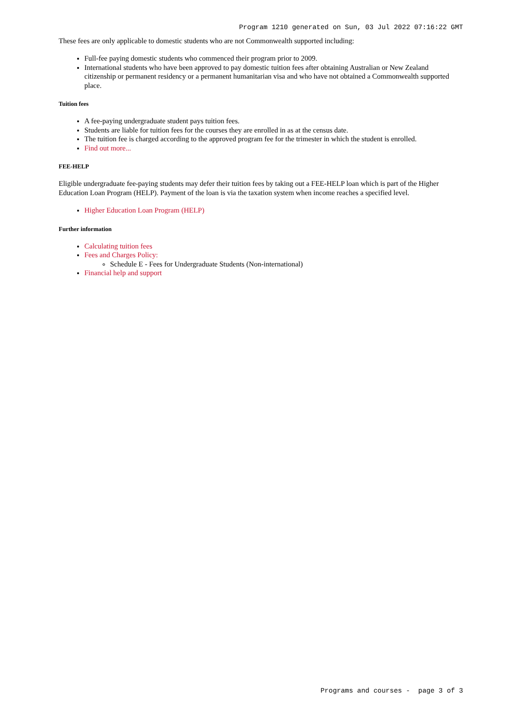Program 1210 generated on Sun, 03 Jul 2022 07:16:22 GMT
These fees are only applicable to domestic students who are not Commonwealth supported including:
Full-fee paying domestic students who commenced their program prior to 2009.
International students who have been approved to pay domestic tuition fees after obtaining Australian or New Zealand citizenship or permanent residency or a permanent humanitarian visa and who have not obtained a Commonwealth supported place.
Tuition fees
A fee-paying undergraduate student pays tuition fees.
Students are liable for tuition fees for the courses they are enrolled in as at the census date.
The tuition fee is charged according to the approved program fee for the trimester in which the student is enrolled.
Find out more...
FEE-HELP
Eligible undergraduate fee-paying students may defer their tuition fees by taking out a FEE-HELP loan which is part of the Higher Education Loan Program (HELP). Payment of the loan is via the taxation system when income reaches a specified level.
Higher Education Loan Program (HELP)
Further information
Calculating tuition fees
Fees and Charges Policy:
Schedule E - Fees for Undergraduate Students (Non-international)
Financial help and support
Programs and courses - page 3 of 3